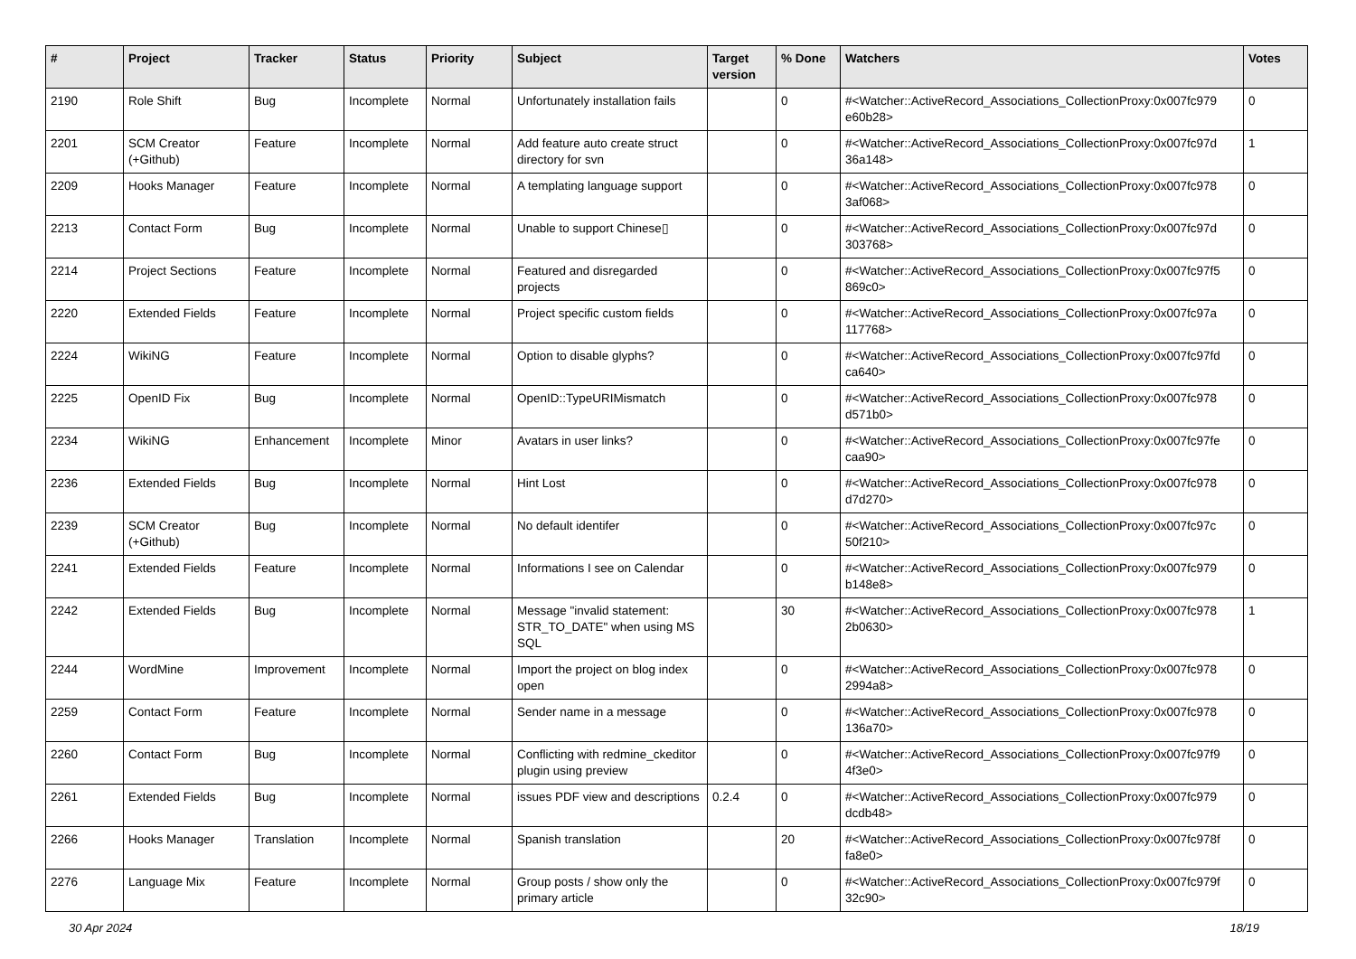| # | Project | Tracker | Status | Priority | Subject | Target version | % Done | Watchers | Votes |
| --- | --- | --- | --- | --- | --- | --- | --- | --- | --- |
| 2190 | Role Shift | Bug | Incomplete | Normal | Unfortunately installation fails | | 0 | #<Watcher::ActiveRecord_Associations_CollectionProxy:0x007fc979 e60b28> | 0 |
| 2201 | SCM Creator (+Github) | Feature | Incomplete | Normal | Add feature auto create struct directory for svn | | 0 | #<Watcher::ActiveRecord_Associations_CollectionProxy:0x007fc97d 36a148> | 1 |
| 2209 | Hooks Manager | Feature | Incomplete | Normal | A templating language support | | 0 | #<Watcher::ActiveRecord_Associations_CollectionProxy:0x007fc978 3af068> | 0 |
| 2213 | Contact Form | Bug | Incomplete | Normal | Unable to support Chinese▯ | | 0 | #<Watcher::ActiveRecord_Associations_CollectionProxy:0x007fc97d 303768> | 0 |
| 2214 | Project Sections | Feature | Incomplete | Normal | Featured and disregarded projects | | 0 | #<Watcher::ActiveRecord_Associations_CollectionProxy:0x007fc97f5 869c0> | 0 |
| 2220 | Extended Fields | Feature | Incomplete | Normal | Project specific custom fields | | 0 | #<Watcher::ActiveRecord_Associations_CollectionProxy:0x007fc97a 117768> | 0 |
| 2224 | WikiNG | Feature | Incomplete | Normal | Option to disable glyphs? | | 0 | #<Watcher::ActiveRecord_Associations_CollectionProxy:0x007fc97fd ca640> | 0 |
| 2225 | OpenID Fix | Bug | Incomplete | Normal | OpenID::TypeURIMismatch | | 0 | #<Watcher::ActiveRecord_Associations_CollectionProxy:0x007fc978 d571b0> | 0 |
| 2234 | WikiNG | Enhancement | Incomplete | Minor | Avatars in user links? | | 0 | #<Watcher::ActiveRecord_Associations_CollectionProxy:0x007fc97fe caa90> | 0 |
| 2236 | Extended Fields | Bug | Incomplete | Normal | Hint Lost | | 0 | #<Watcher::ActiveRecord_Associations_CollectionProxy:0x007fc978 d7d270> | 0 |
| 2239 | SCM Creator (+Github) | Bug | Incomplete | Normal | No default identifer | | 0 | #<Watcher::ActiveRecord_Associations_CollectionProxy:0x007fc97c 50f210> | 0 |
| 2241 | Extended Fields | Feature | Incomplete | Normal | Informations I see on Calendar | | 0 | #<Watcher::ActiveRecord_Associations_CollectionProxy:0x007fc979 b148e8> | 0 |
| 2242 | Extended Fields | Bug | Incomplete | Normal | Message "invalid statement: STR_TO_DATE" when using MS SQL | | 30 | #<Watcher::ActiveRecord_Associations_CollectionProxy:0x007fc978 2b0630> | 1 |
| 2244 | WordMine | Improvement | Incomplete | Normal | Import the project on blog index open | | 0 | #<Watcher::ActiveRecord_Associations_CollectionProxy:0x007fc978 2994a8> | 0 |
| 2259 | Contact Form | Feature | Incomplete | Normal | Sender name in a message | | 0 | #<Watcher::ActiveRecord_Associations_CollectionProxy:0x007fc978 136a70> | 0 |
| 2260 | Contact Form | Bug | Incomplete | Normal | Conflicting with redmine_ckeditor plugin using preview | | 0 | #<Watcher::ActiveRecord_Associations_CollectionProxy:0x007fc97f9 4f3e0> | 0 |
| 2261 | Extended Fields | Bug | Incomplete | Normal | issues PDF view and descriptions | 0.2.4 | 0 | #<Watcher::ActiveRecord_Associations_CollectionProxy:0x007fc979 dcdb48> | 0 |
| 2266 | Hooks Manager | Translation | Incomplete | Normal | Spanish translation | | 20 | #<Watcher::ActiveRecord_Associations_CollectionProxy:0x007fc978f fa8e0> | 0 |
| 2276 | Language Mix | Feature | Incomplete | Normal | Group posts / show only the primary article | | 0 | #<Watcher::ActiveRecord_Associations_CollectionProxy:0x007fc979f 32c90> | 0 |
30 Apr 2024 18/19